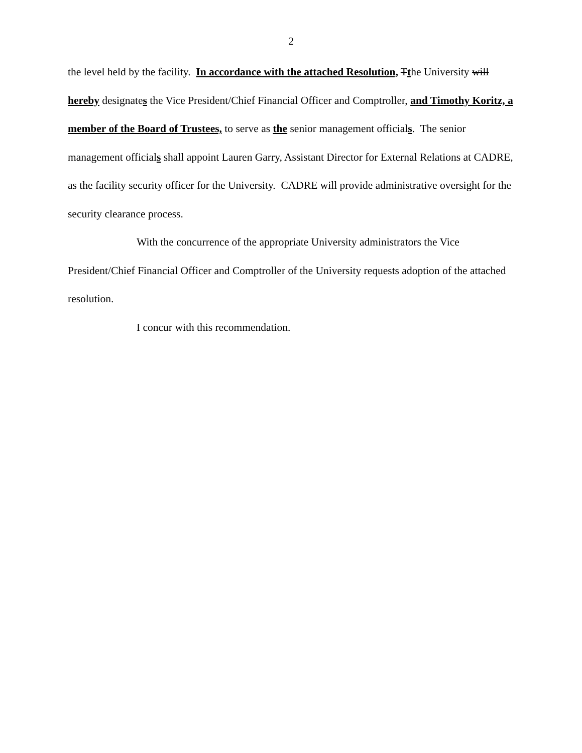2
the level held by the facility. In accordance with the attached Resolution, Tthe University will hereby designates the Vice President/Chief Financial Officer and Comptroller, and Timothy Koritz, a member of the Board of Trustees, to serve as the senior management officials. The senior management officials shall appoint Lauren Garry, Assistant Director for External Relations at CADRE, as the facility security officer for the University. CADRE will provide administrative oversight for the security clearance process.
With the concurrence of the appropriate University administrators the Vice President/Chief Financial Officer and Comptroller of the University requests adoption of the attached resolution.
I concur with this recommendation.